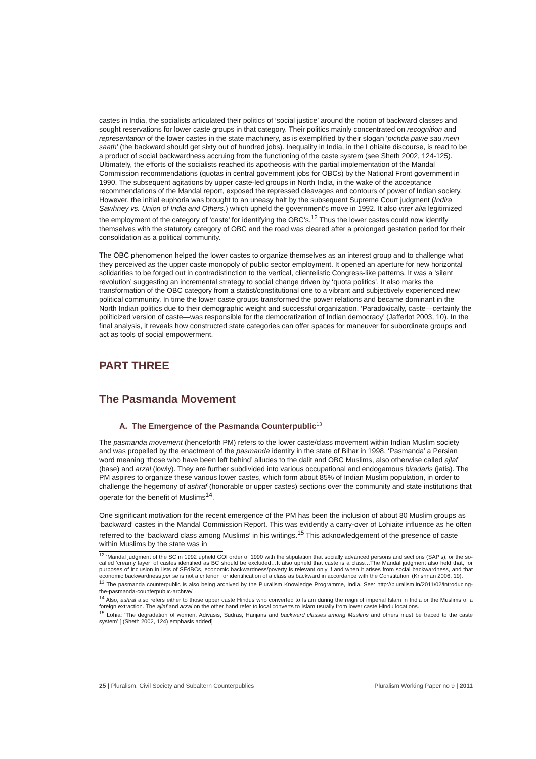castes in India, the socialists articulated their politics of ‘social justice’ around the notion of backward classes and sought reservations for lower caste groups in that category. Their politics mainly concentrated on recognition and representation of the lower castes in the state machinery, as is exemplified by their slogan ‘pichda pawe sau mein saath’ (the backward should get sixty out of hundred jobs). Inequality in India, in the Lohiaite discourse, is read to be a product of social backwardness accruing from the functioning of the caste system (see Sheth 2002, 124-125). Ultimately, the efforts of the socialists reached its apotheosis with the partial implementation of the Mandal Commission recommendations (quotas in central government jobs for OBCs) by the National Front government in 1990. The subsequent agitations by upper caste-led groups in North India, in the wake of the acceptance recommendations of the Mandal report, exposed the repressed cleavages and contours of power of Indian society. However, the initial euphoria was brought to an uneasy halt by the subsequent Supreme Court judgment (Indira Sawhney vs. Union of India and Others.) which upheld the government’s move in 1992. It also inter alia legitimized the employment of the category of ‘caste’ for identifying the OBC’s.<sup>12</sup> Thus the lower castes could now identify themselves with the statutory category of OBC and the road was cleared after a prolonged gestation period for their consolidation as a political community.
The OBC phenomenon helped the lower castes to organize themselves as an interest group and to challenge what they perceived as the upper caste monopoly of public sector employment. It opened an aperture for new horizontal solidarities to be forged out in contradistinction to the vertical, clientelistic Congress-like patterns. It was a ‘silent revolution’ suggesting an incremental strategy to social change driven by ‘quota politics’. It also marks the transformation of the OBC category from a statist/constitutional one to a vibrant and subjectively experienced new political community. In time the lower caste groups transformed the power relations and became dominant in the North Indian politics due to their demographic weight and successful organization. ‘Paradoxically, caste—certainly the politicized version of caste—was responsible for the democratization of Indian democracy’ (Jafferlot 2003, 10). In the final analysis, it reveals how constructed state categories can offer spaces for maneuver for subordinate groups and act as tools of social empowerment.
PART THREE
The Pasmanda Movement
A. The Emergence of the Pasmanda Counterpublic<sup>13</sup>
The pasmanda movement (henceforth PM) refers to the lower caste/class movement within Indian Muslim society and was propelled by the enactment of the pasmanda identity in the state of Bihar in 1998. ‘Pasmanda’ a Persian word meaning ‘those who have been left behind’ alludes to the dalit and OBC Muslims, also otherwise called ajlaf (base) and arzal (lowly). They are further subdivided into various occupational and endogamous biradaris (jatis). The PM aspires to organize these various lower castes, which form about 85% of Indian Muslim population, in order to challenge the hegemony of ashraf (honorable or upper castes) sections over the community and state institutions that operate for the benefit of Muslims<sup>14</sup>.
One significant motivation for the recent emergence of the PM has been the inclusion of about 80 Muslim groups as ‘backward’ castes in the Mandal Commission Report. This was evidently a carry-over of Lohiaite influence as he often referred to the ‘backward class among Muslims’ in his writings.<sup>15</sup> This acknowledgement of the presence of caste within Muslims by the state was in
<sup>12</sup> ‘Mandal judgment of the SC in 1992 upheld GOI order of 1990 with the stipulation that socially advanced persons and sections (SAP’s), or the so-called ‘creamy layer’ of castes identified as BC should be excluded…It also upheld that caste is a class…The Mandal judgment also held that, for purposes of inclusion in lists of SEdBCs, economic backwardness/poverty is relevant only if and when it arises from social backwardness, and that economic backwardness per se is not a criterion for identification of a class as backward in accordance with the Constitution’ (Krishnan 2006, 19).
<sup>13</sup> The pasmanda counterpublic is also being archived by the Pluralism Knowledge Programme, India. See: http://pluralism.in/2011/02/introducing-the-pasmanda-counterpublic-archive/
<sup>14</sup> Also, ashraf also refers either to those upper caste Hindus who converted to Islam during the reign of imperial Islam in India or the Muslims of a foreign extraction. The ajlaf and arzal on the other hand refer to local converts to Islam usually from lower caste Hindu locations.
<sup>15</sup> Lohia: ‘The degradation of women, Adivasis, Sudras, Harijans and backward classes among Muslims and others must be traced to the caste system’ [ (Sheth 2002, 124) emphasis added]
25 | Pluralism, Civil Society and Subaltern Counterpublics Pluralism Working Paper no 9 | 2011